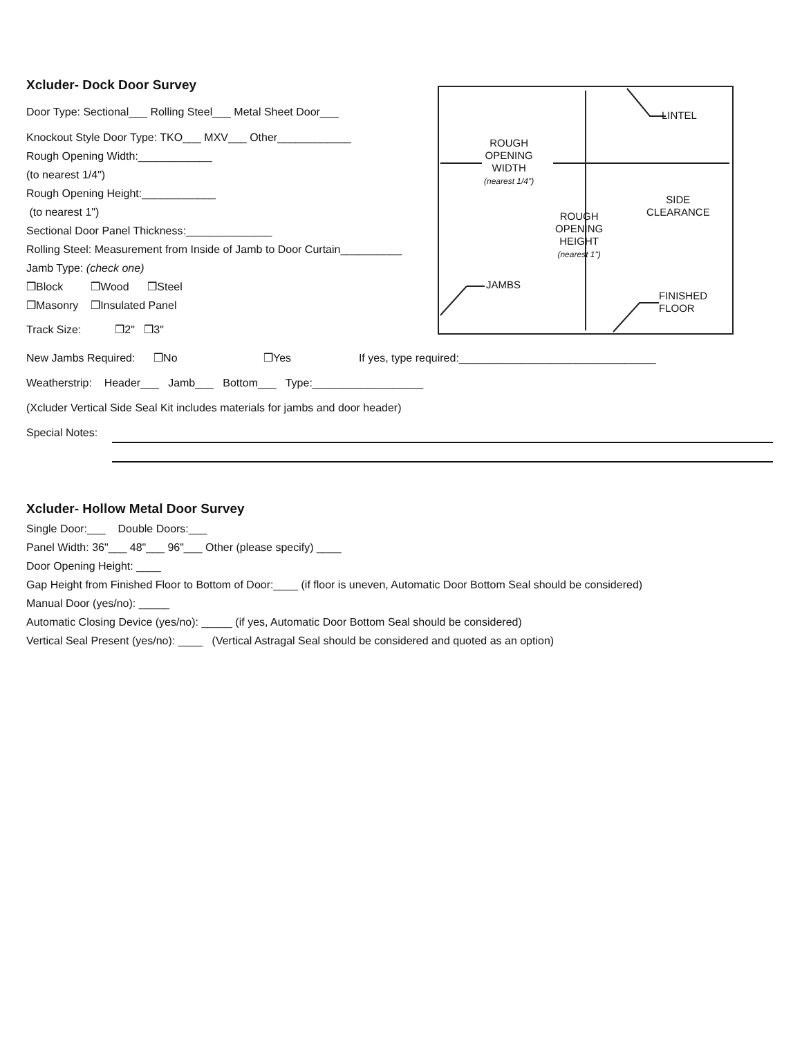Xcluder- Dock Door Survey
Door Type: Sectional___ Rolling Steel___ Metal Sheet Door___
Knockout Style Door Type: TKO___ MXV___ Other____________
Rough Opening Width:____________
(to nearest 1/4")
Rough Opening Height:____________
(to nearest 1")
Sectional Door Panel Thickness:______________
Rolling Steel: Measurement from Inside of Jamb to Door Curtain__________
Jamb Type: (check one)
❒Block ❒Wood ❒Steel
❒Masonry ❒Insulated Panel
Track Size: ❒2" ❒3"
LINTEL
ROUGH
OPENING
WIDTH
(nearest 1/4")
SIDE
CLEARANCE ROUGH
OPENING
HEIGHT
(nearest 1")
JAMBS
FINISHED
FLOOR
New Jambs Required: ❒No ❒Yes If yes, type required:________________________________
Weatherstrip: Header___ Jamb___ Bottom___ Type:__________________
(Xcluder Vertical Side Seal Kit includes materials for jambs and door header)
Special Notes:
Xcluder- Hollow Metal Door Survey
Single Door:___ Double Doors:___
Panel Width: 36"___ 48"___ 96"___ Other (please specify) ____
Door Opening Height: ____
Gap Height from Finished Floor to Bottom of Door:____ (if floor is uneven, Automatic Door Bottom Seal should be considered)
Manual Door (yes/no): _____
Automatic Closing Device (yes/no): _____ (if yes, Automatic Door Bottom Seal should be considered)
Vertical Seal Present (yes/no): ____ (Vertical Astragal Seal should be considered and quoted as an option)